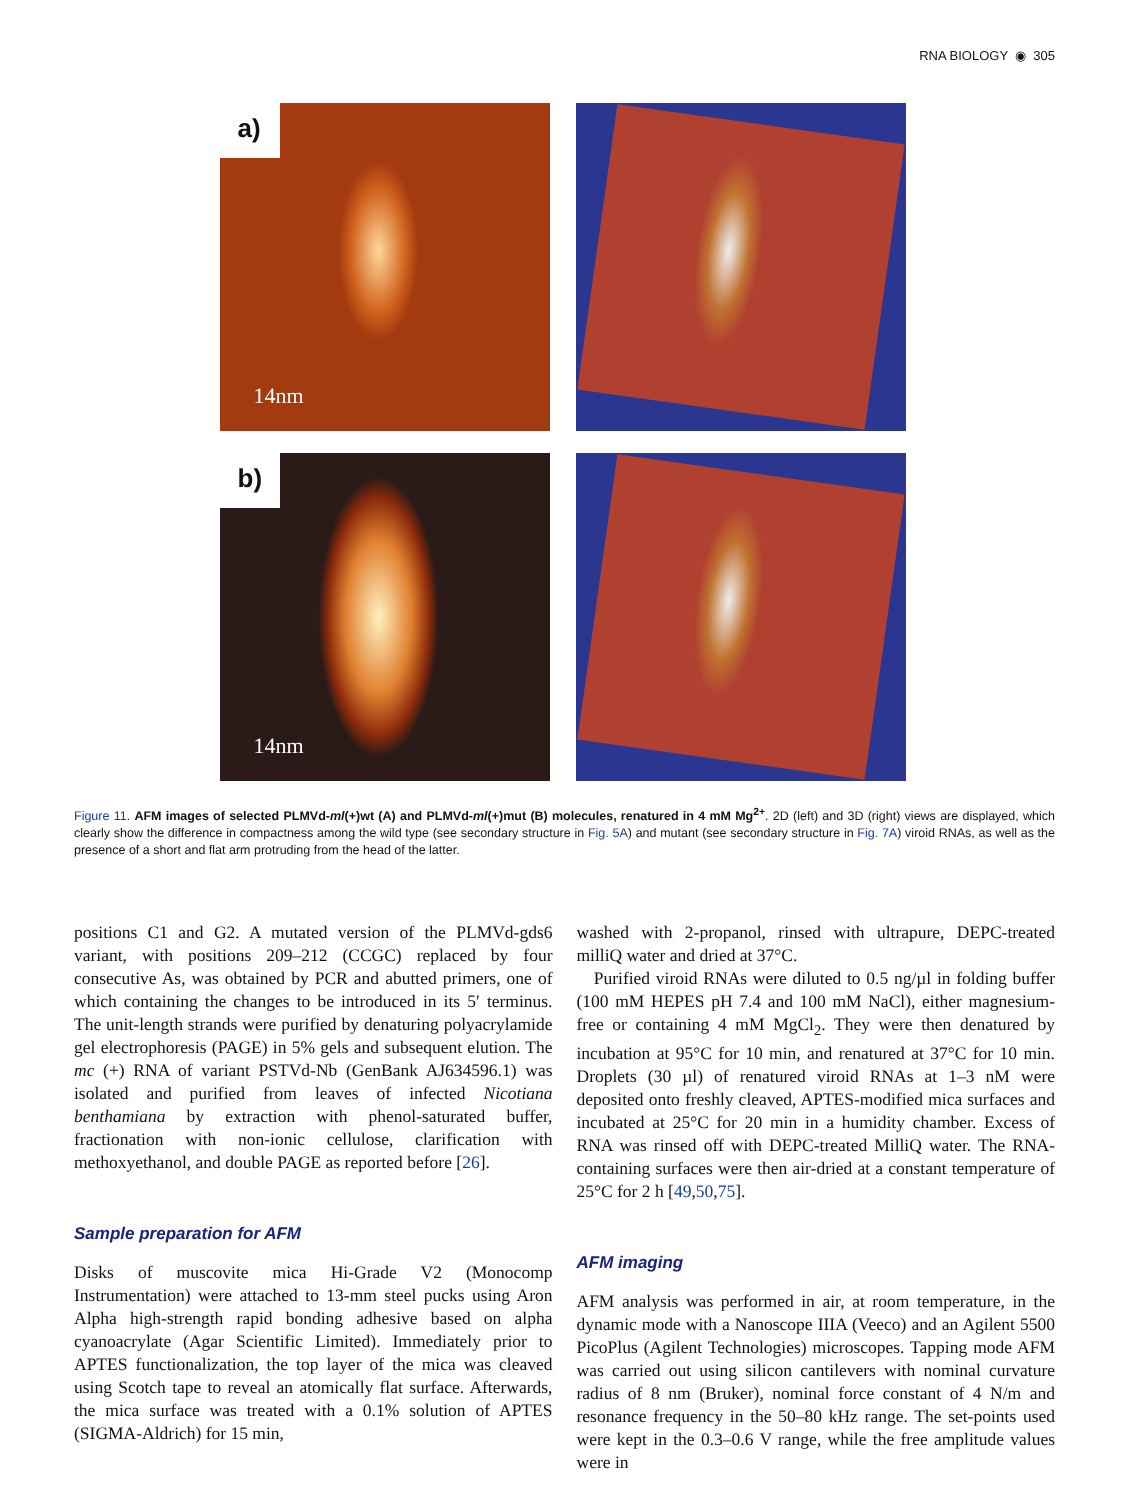RNA BIOLOGY ◉ 305
a)
14nm
b)
14nm
Figure 11. AFM images of selected PLMVd-ml(+)wt (A) and PLMVd-ml(+)mut (B) molecules, renatured in 4 mM Mg<sup>2+</sup>. 2D (left) and 3D (right) views are displayed, which clearly show the difference in compactness among the wild type (see secondary structure in Fig. 5A) and mutant (see secondary structure in Fig. 7A) viroid RNAs, as well as the presence of a short and flat arm protruding from the head of the latter.
positions C1 and G2. A mutated version of the PLMVd-gds6 variant, with positions 209–212 (CCGC) replaced by four consecutive As, was obtained by PCR and abutted primers, one of which containing the changes to be introduced in its 5′ terminus. The unit-length strands were purified by denaturing polyacrylamide gel electrophoresis (PAGE) in 5% gels and subsequent elution. The mc (+) RNA of variant PSTVd-Nb (GenBank AJ634596.1) was isolated and purified from leaves of infected Nicotiana benthamiana by extraction with phenol-saturated buffer, fractionation with non-ionic cellulose, clarification with methoxyethanol, and double PAGE as reported before [26].
Sample preparation for AFM
Disks of muscovite mica Hi-Grade V2 (Monocomp Instrumentation) were attached to 13-mm steel pucks using Aron Alpha high-strength rapid bonding adhesive based on alpha cyanoacrylate (Agar Scientific Limited). Immediately prior to APTES functionalization, the top layer of the mica was cleaved using Scotch tape to reveal an atomically flat surface. Afterwards, the mica surface was treated with a 0.1% solution of APTES (SIGMA-Aldrich) for 15 min,
washed with 2-propanol, rinsed with ultrapure, DEPC-treated milliQ water and dried at 37°C.
Purified viroid RNAs were diluted to 0.5 ng/µl in folding buffer (100 mM HEPES pH 7.4 and 100 mM NaCl), either magnesium-free or containing 4 mM MgCl<sub>2</sub>. They were then denatured by incubation at 95°C for 10 min, and renatured at 37°C for 10 min. Droplets (30 µl) of renatured viroid RNAs at 1–3 nM were deposited onto freshly cleaved, APTES-modified mica surfaces and incubated at 25°C for 20 min in a humidity chamber. Excess of RNA was rinsed off with DEPC-treated MilliQ water. The RNA-containing surfaces were then air-dried at a constant temperature of 25°C for 2 h [49,50,75].
AFM imaging
AFM analysis was performed in air, at room temperature, in the dynamic mode with a Nanoscope IIIA (Veeco) and an Agilent 5500 PicoPlus (Agilent Technologies) microscopes. Tapping mode AFM was carried out using silicon cantilevers with nominal curvature radius of 8 nm (Bruker), nominal force constant of 4 N/m and resonance frequency in the 50–80 kHz range. The set-points used were kept in the 0.3–0.6 V range, while the free amplitude values were in